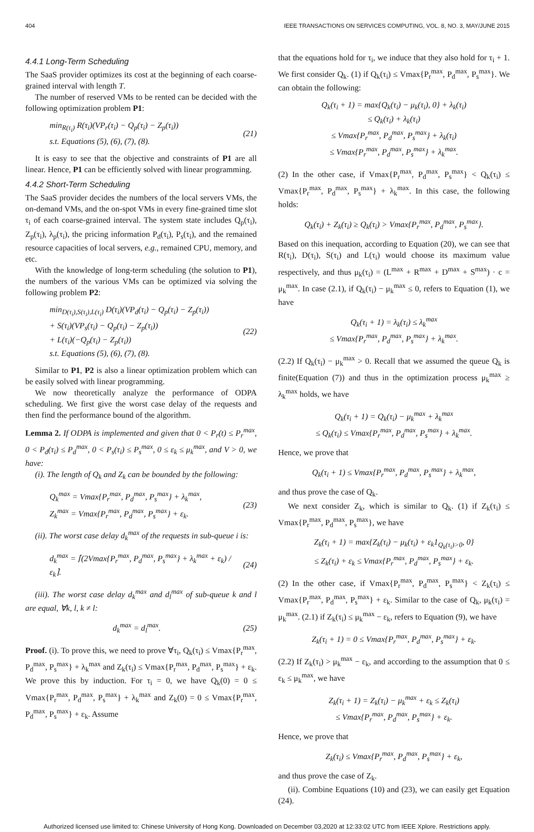404 IEEE TRANSACTIONS ON SERVICES COMPUTING, VOL. 8, NO. 3, MAY/JUNE 2015
4.4.1 Long-Term Scheduling
The SaaS provider optimizes its cost at the beginning of each coarse-grained interval with length T.
The number of reserved VMs to be rented can be decided with the following optimization problem P1:
min<sub>R(τ<sub>i</sub>)</sub> R(τ<sub>i</sub>)(VP<sub>r</sub>(τ<sub>i</sub>) − Q<sub>p</sub>(τ<sub>i</sub>) − Z<sub>p</sub>(τ<sub>i</sub>))
s.t. Equations (5), (6), (7), (8).
(21)
It is easy to see that the objective and constraints of P1 are all linear. Hence, P1 can be efficiently solved with linear programming.
4.4.2 Short-Term Scheduling
The SaaS provider decides the numbers of the local servers VMs, the on-demand VMs, and the on-spot VMs in every fine-grained time slot τ<sub>i</sub> of each coarse-grained interval. The system state includes Q<sub>p</sub>(τ<sub>i</sub>), Z<sub>p</sub>(τ<sub>i</sub>), λ<sub>p</sub>(τ<sub>i</sub>), the pricing information P<sub>d</sub>(τ<sub>i</sub>), P<sub>s</sub>(τ<sub>i</sub>), and the remained resource capacities of local servers, e.g., remained CPU, memory, and etc.
With the knowledge of long-term scheduling (the solution to P1), the numbers of the various VMs can be optimized via solving the following problem P2:
min<sub>D(τ<sub>i</sub>),S(τ<sub>i</sub>),L(τ<sub>i</sub>)</sub> D(τ<sub>i</sub>)(VP<sub>d</sub>(τ<sub>i</sub>) − Q<sub>p</sub>(τ<sub>i</sub>) − Z<sub>p</sub>(τ<sub>i</sub>))
+ S(τ<sub>i</sub>)(VP<sub>s</sub>(τ<sub>i</sub>) − Q<sub>p</sub>(τ<sub>i</sub>) − Z<sub>p</sub>(τ<sub>i</sub>))
+ L(τ<sub>i</sub>)(−Q<sub>p</sub>(τ<sub>i</sub>) − Z<sub>p</sub>(τ<sub>i</sub>))
s.t. Equations (5), (6), (7), (8).
(22)
Similar to P1, P2 is also a linear optimization problem which can be easily solved with linear programming.
We now theoretically analyze the performance of ODPA scheduling. We first give the worst case delay of the requests and then find the performance bound of the algorithm.
Lemma 2. If ODPA is implemented and given that 0 < P<sub>r</sub>(t) ≤ P<sub>r</sub><sup>max</sup>, 0 < P<sub>d</sub>(τ<sub>i</sub>) ≤ P<sub>d</sub><sup>max</sup>, 0 < P<sub>s</sub>(τ<sub>i</sub>) ≤ P<sub>s</sub><sup>max</sup>, 0 ≤ ε<sub>k</sub> ≤ μ<sub>k</sub><sup>max</sup>, and V > 0, we have:
(i). The length of Q<sub>k</sub> and Z<sub>k</sub> can be bounded by the following:
Q<sub>k</sub><sup>max</sup> = Vmax{P<sub>r</sub><sup>max</sup>, P<sub>d</sub><sup>max</sup>, P<sub>s</sub><sup>max</sup>} + λ<sub>k</sub><sup>max</sup>,
Z<sub>k</sub><sup>max</sup> = Vmax{P<sub>r</sub><sup>max</sup>, P<sub>d</sub><sup>max</sup>, P<sub>s</sub><sup>max</sup>} + ε<sub>k</sub>.
(23)
(ii). The worst case delay d<sub>k</sub><sup>max</sup> of the requests in sub-queue i is:
d<sub>k</sub><sup>max</sup> = ⌈(2Vmax{P<sub>r</sub><sup>max</sup>, P<sub>d</sub><sup>max</sup>, P<sub>s</sub><sup>max</sup>} + λ<sub>k</sub><sup>max</sup> + ε<sub>k</sub>) / ε<sub>k</sub>⌉.
(24)
(iii). The worst case delay d<sub>k</sub><sup>max</sup> and d<sub>l</sub><sup>max</sup> of sub-queue k and l are equal, ∀k, l, k ≠ l:
d<sub>k</sub><sup>max</sup> = d<sub>l</sub><sup>max</sup>. (25)
Proof. (i). To prove this, we need to prove ∀τ<sub>i</sub>, Q<sub>k</sub>(τ<sub>i</sub>) ≤ Vmax{P<sub>r</sub><sup>max</sup>, P<sub>d</sub><sup>max</sup>, P<sub>s</sub><sup>max</sup>} + λ<sub>k</sub><sup>max</sup> and Z<sub>k</sub>(τ<sub>i</sub>) ≤ Vmax{P<sub>r</sub><sup>max</sup>, P<sub>d</sub><sup>max</sup>, P<sub>s</sub><sup>max</sup>} + ε<sub>k</sub>. We prove this by induction. For τ<sub>i</sub> = 0, we have Q<sub>k</sub>(0) = 0 ≤ Vmax{P<sub>r</sub><sup>max</sup>, P<sub>d</sub><sup>max</sup>, P<sub>s</sub><sup>max</sup>} + λ<sub>k</sub><sup>max</sup> and Z<sub>k</sub>(0) = 0 ≤ Vmax{P<sub>r</sub><sup>max</sup>, P<sub>d</sub><sup>max</sup>, P<sub>s</sub><sup>max</sup>} + ε<sub>k</sub>. Assume
that the equations hold for τ<sub>i</sub>, we induce that they also hold for τ<sub>i</sub> + 1. We first consider Q<sub>k</sub>. (1) if Q<sub>k</sub>(τ<sub>i</sub>) ≤ Vmax{P<sub>r</sub><sup>max</sup>, P<sub>d</sub><sup>max</sup>, P<sub>s</sub><sup>max</sup>}. We can obtain the following:
Q<sub>k</sub>(τ<sub>i</sub> + 1) = max{Q<sub>k</sub>(τ<sub>i</sub>) − μ<sub>k</sub>(τ<sub>i</sub>), 0} + λ<sub>k</sub>(τ<sub>i</sub>)
≤ Q<sub>k</sub>(τ<sub>i</sub>) + λ<sub>k</sub>(τ<sub>i</sub>)
≤ Vmax{P<sub>r</sub><sup>max</sup>, P<sub>d</sub><sup>max</sup>, P<sub>s</sub><sup>max</sup>} + λ<sub>k</sub>(τ<sub>i</sub>)
≤ Vmax{P<sub>r</sub><sup>max</sup>, P<sub>d</sub><sup>max</sup>, P<sub>s</sub><sup>max</sup>} + λ<sub>k</sub><sup>max</sup>.
(2) In the other case, if Vmax{P<sub>r</sub><sup>max</sup>, P<sub>d</sub><sup>max</sup>, P<sub>s</sub><sup>max</sup>} < Q<sub>k</sub>(τ<sub>i</sub>) ≤ Vmax{P<sub>r</sub><sup>max</sup>, P<sub>d</sub><sup>max</sup>, P<sub>s</sub><sup>max</sup>} + λ<sub>k</sub><sup>max</sup>. In this case, the following holds:
Q<sub>k</sub>(τ<sub>i</sub>) + Z<sub>k</sub>(τ<sub>i</sub>) ≥ Q<sub>k</sub>(τ<sub>i</sub>) > Vmax{P<sub>r</sub><sup>max</sup>, P<sub>d</sub><sup>max</sup>, P<sub>s</sub><sup>max</sup>}.
Based on this inequation, according to Equation (20), we can see that R(τ<sub>i</sub>), D(τ<sub>i</sub>), S(τ<sub>i</sub>) and L(τ<sub>i</sub>) would choose its maximum value respectively, and thus μ<sub>k</sub>(τ<sub>i</sub>) = (L<sup>max</sup> + R<sup>max</sup> + D<sup>max</sup> + S<sup>max</sup>) · c = μ<sub>k</sub><sup>max</sup>. In case (2.1), if Q<sub>k</sub>(τ<sub>i</sub>) − μ<sub>k</sub><sup>max</sup> ≤ 0, refers to Equation (1), we have
Q<sub>k</sub>(τ<sub>i</sub> + 1) = λ<sub>k</sub>(τ<sub>i</sub>) ≤ λ<sub>k</sub><sup>max</sup>
≤ Vmax{P<sub>r</sub><sup>max</sup>, P<sub>d</sub><sup>max</sup>, P<sub>s</sub><sup>max</sup>} + λ<sub>k</sub><sup>max</sup>.
(2.2) If Q<sub>k</sub>(τ<sub>i</sub>) − μ<sub>k</sub><sup>max</sup> > 0. Recall that we assumed the queue Q<sub>k</sub> is finite(Equation (7)) and thus in the optimization process μ<sub>k</sub><sup>max</sup> ≥ λ<sub>k</sub><sup>max</sup> holds, we have
Q<sub>k</sub>(τ<sub>i</sub> + 1) = Q<sub>k</sub>(τ<sub>i</sub>) − μ<sub>k</sub><sup>max</sup> + λ<sub>k</sub><sup>max</sup>
≤ Q<sub>k</sub>(τ<sub>i</sub>) ≤ Vmax{P<sub>r</sub><sup>max</sup>, P<sub>d</sub><sup>max</sup>, P<sub>s</sub><sup>max</sup>} + λ<sub>k</sub><sup>max</sup>.
Hence, we prove that
Q<sub>k</sub>(τ<sub>i</sub> + 1) ≤ Vmax{P<sub>r</sub><sup>max</sup>, P<sub>d</sub><sup>max</sup>, P<sub>s</sub><sup>max</sup>} + λ<sub>k</sub><sup>max</sup>,
and thus prove the case of Q<sub>k</sub>.
We next consider Z<sub>k</sub>, which is similar to Q<sub>k</sub>. (1) if Z<sub>k</sub>(τ<sub>i</sub>) ≤ Vmax{P<sub>r</sub><sup>max</sup>, P<sub>d</sub><sup>max</sup>, P<sub>s</sub><sup>max</sup>}, we have
Z<sub>k</sub>(τ<sub>i</sub> + 1) = max{Z<sub>k</sub>(τ<sub>i</sub>) − μ<sub>k</sub>(τ<sub>i</sub>) + ε<sub>k</sub>1<sub>Q<sub>k</sub>(τ<sub>i</sub>)>0</sub>, 0}
≤ Z<sub>k</sub>(τ<sub>i</sub>) + ε<sub>k</sub> ≤ Vmax{P<sub>r</sub><sup>max</sup>, P<sub>d</sub><sup>max</sup>, P<sub>s</sub><sup>max</sup>} + ε<sub>k</sub>.
(2) In the other case, if Vmax{P<sub>r</sub><sup>max</sup>, P<sub>d</sub><sup>max</sup>, P<sub>s</sub><sup>max</sup>} < Z<sub>k</sub>(τ<sub>i</sub>) ≤ Vmax{P<sub>r</sub><sup>max</sup>, P<sub>d</sub><sup>max</sup>, P<sub>s</sub><sup>max</sup>} + ε<sub>k</sub>. Similar to the case of Q<sub>k</sub>, μ<sub>k</sub>(τ<sub>i</sub>) = μ<sub>k</sub><sup>max</sup>. (2.1) if Z<sub>k</sub>(τ<sub>i</sub>) ≤ μ<sub>k</sub><sup>max</sup> − ε<sub>k</sub>, refers to Equation (9), we have
Z<sub>k</sub>(τ<sub>i</sub> + 1) = 0 ≤ Vmax{P<sub>r</sub><sup>max</sup>, P<sub>d</sub><sup>max</sup>, P<sub>s</sub><sup>max</sup>} + ε<sub>k</sub>.
(2.2) If Z<sub>k</sub>(τ<sub>i</sub>) > μ<sub>k</sub><sup>max</sup> − ε<sub>k</sub>, and according to the assumption that 0 ≤ ε<sub>k</sub> ≤ μ<sub>k</sub><sup>max</sup>, we have
Z<sub>k</sub>(τ<sub>i</sub> + 1) = Z<sub>k</sub>(τ<sub>i</sub>) − μ<sub>k</sub><sup>max</sup> + ε<sub>k</sub> ≤ Z<sub>k</sub>(τ<sub>i</sub>)
≤ Vmax{P<sub>r</sub><sup>max</sup>, P<sub>d</sub><sup>max</sup>, P<sub>s</sub><sup>max</sup>} + ε<sub>k</sub>.
Hence, we prove that
Z<sub>k</sub>(τ<sub>i</sub>) ≤ Vmax{P<sub>r</sub><sup>max</sup>, P<sub>d</sub><sup>max</sup>, P<sub>s</sub><sup>max</sup>} + ε<sub>k</sub>,
and thus prove the case of Z<sub>k</sub>.
(ii). Combine Equations (10) and (23), we can easily get Equation (24).
Authorized licensed use limited to: Chinese University of Hong Kong. Downloaded on December 03,2020 at 12:33:02 UTC from IEEE Xplore. Restrictions apply.